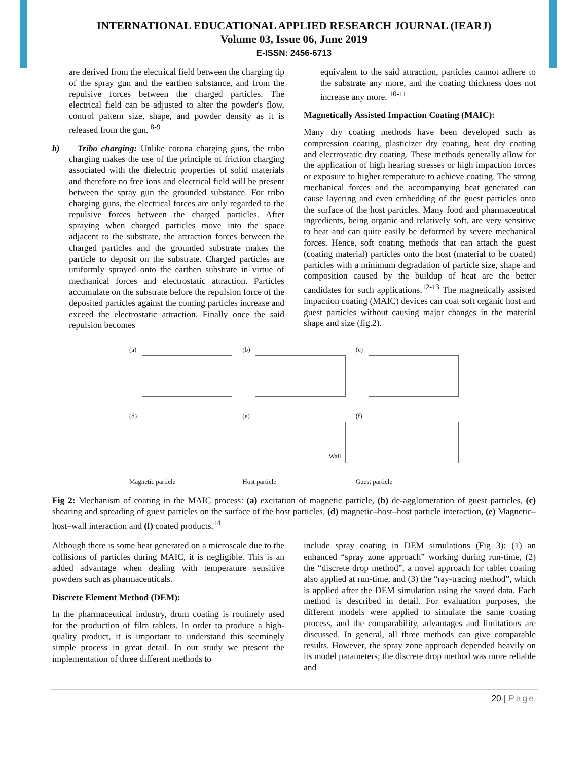INTERNATIONAL EDUCATIONAL APPLIED RESEARCH JOURNAL (IEARJ)
Volume 03, Issue 06, June 2019
E-ISSN: 2456-6713
are derived from the electrical field between the charging tip of the spray gun and the earthen substance, and from the repulsive forces between the charged particles. The electrical field can be adjusted to alter the powder's flow, control pattern size, shape, and powder density as it is released from the gun. <sup>8-9</sup>
b) Tribo charging: Unlike corona charging guns, the tribo charging makes the use of the principle of friction charging associated with the dielectric properties of solid materials and therefore no free ions and electrical field will be present between the spray gun the grounded substance. For tribo charging guns, the electrical forces are only regarded to the repulsive forces between the charged particles. After spraying when charged particles move into the space adjacent to the substrate, the attraction forces between the charged particles and the grounded substrate makes the particle to deposit on the substrate. Charged particles are uniformly sprayed onto the earthen substrate in virtue of mechanical forces and electrostatic attraction. Particles accumulate on the substrate before the repulsion force of the deposited particles against the coming particles increase and exceed the electrostatic attraction. Finally once the said repulsion becomes
equivalent to the said attraction, particles cannot adhere to the substrate any more, and the coating thickness does not increase any more. <sup>10-11</sup>
Magnetically Assisted Impaction Coating (MAIC):
Many dry coating methods have been developed such as compression coating, plasticizer dry coating, heat dry coating and electrostatic dry coating. These methods generally allow for the application of high hearing stresses or high impaction forces or exposure to higher temperature to achieve coating. The strong mechanical forces and the accompanying heat generated can cause layering and even embedding of the guest particles onto the surface of the host particles. Many food and pharmaceutical ingredients, being organic and relatively soft, are very sensitive to heat and can quite easily be deformed by severe mechanical forces. Hence, soft coating methods that can attach the guest (coating material) particles onto the host (material to be coated) particles with a minimum degradation of particle size, shape and composition caused by the buildup of heat are the better candidates for such applications.<sup>12-13</sup> The magnetically assisted impaction coating (MAIC) devices can coat soft organic host and guest particles without causing major changes in the material shape and size (fig.2).
(a)
(b)
(c)
(d)
(e)
Wall
(f)
Magnetic particle
Host particle
Guest particle
Fig 2: Mechanism of coating in the MAIC process: (a) excitation of magnetic particle, (b) de-agglomeration of guest particles, (c) shearing and spreading of guest particles on the surface of the host particles, (d) magnetic–host–host particle interaction, (e) Magnetic–host–wall interaction and (f) coated products.<sup>14</sup>
Although there is some heat generated on a microscale due to the collisions of particles during MAIC, it is negligible. This is an added advantage when dealing with temperature sensitive powders such as pharmaceuticals.
Discrete Element Method (DEM):
In the pharmaceutical industry, drum coating is routinely used for the production of film tablets. In order to produce a high-quality product, it is important to understand this seemingly simple process in great detail. In our study we present the implementation of three different methods to
include spray coating in DEM simulations (Fig 3): (1) an enhanced “spray zone approach” working during run-time, (2) the “discrete drop method”, a novel approach for tablet coating also applied at run-time, and (3) the “ray-tracing method”, which is applied after the DEM simulation using the saved data. Each method is described in detail. For evaluation purposes, the different models were applied to simulate the same coating process, and the comparability, advantages and limitations are discussed. In general, all three methods can give comparable results. However, the spray zone approach depended heavily on its model parameters; the discrete drop method was more reliable and
20 | Page